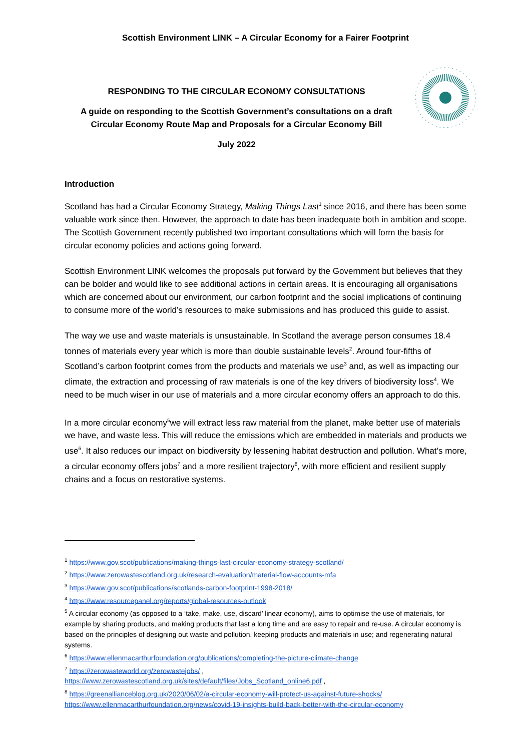Scottish Environment LINK – A Circular Economy for a Fairer Footprint
RESPONDING TO THE CIRCULAR ECONOMY CONSULTATIONS
A guide on responding to the Scottish Government’s consultations on a draft Circular Economy Route Map and Proposals for a Circular Economy Bill
July 2022
Introduction
Scotland has had a Circular Economy Strategy, Making Things Last<sup>1</sup> since 2016, and there has been some valuable work since then. However, the approach to date has been inadequate both in ambition and scope. The Scottish Government recently published two important consultations which will form the basis for circular economy policies and actions going forward.
Scottish Environment LINK welcomes the proposals put forward by the Government but believes that they can be bolder and would like to see additional actions in certain areas. It is encouraging all organisations which are concerned about our environment, our carbon footprint and the social implications of continuing to consume more of the world’s resources to make submissions and has produced this guide to assist.
The way we use and waste materials is unsustainable. In Scotland the average person consumes 18.4 tonnes of materials every year which is more than double sustainable levels<sup>2</sup>. Around four-fifths of Scotland’s carbon footprint comes from the products and materials we use<sup>3</sup> and, as well as impacting our climate, the extraction and processing of raw materials is one of the key drivers of biodiversity loss<sup>4</sup>. We need to be much wiser in our use of materials and a more circular economy offers an approach to do this.
In a more circular economy<sup>5</sup>we will extract less raw material from the planet, make better use of materials we have, and waste less. This will reduce the emissions which are embedded in materials and products we use<sup>6</sup>. It also reduces our impact on biodiversity by lessening habitat destruction and pollution. What’s more, a circular economy offers jobs<sup>7</sup> and a more resilient trajectory<sup>8</sup>, with more efficient and resilient supply chains and a focus on restorative systems.
<sup>1</sup> https://www.gov.scot/publications/making-things-last-circular-economy-strategy-scotland/
<sup>2</sup> https://www.zerowastescotland.org.uk/research-evaluation/material-flow-accounts-mfa
<sup>3</sup> https://www.gov.scot/publications/scotlands-carbon-footprint-1998-2018/
<sup>4</sup> https://www.resourcepanel.org/reports/global-resources-outlook
<sup>5</sup> A circular economy (as opposed to a ‘take, make, use, discard’ linear economy), aims to optimise the use of materials, for example by sharing products, and making products that last a long time and are easy to repair and re-use. A circular economy is based on the principles of designing out waste and pollution, keeping products and materials in use; and regenerating natural systems.
<sup>6</sup> https://www.ellenmacarthurfoundation.org/publications/completing-the-picture-climate-change
<sup>7</sup> https://zerowasteworld.org/zerowastejobs/ ,
https://www.zerowastescotland.org.uk/sites/default/files/Jobs_Scotland_online6.pdf ,
<sup>8</sup> https://greenallianceblog.org.uk/2020/06/02/a-circular-economy-will-protect-us-against-future-shocks/
https://www.ellenmacarthurfoundation.org/news/covid-19-insights-build-back-better-with-the-circular-economy